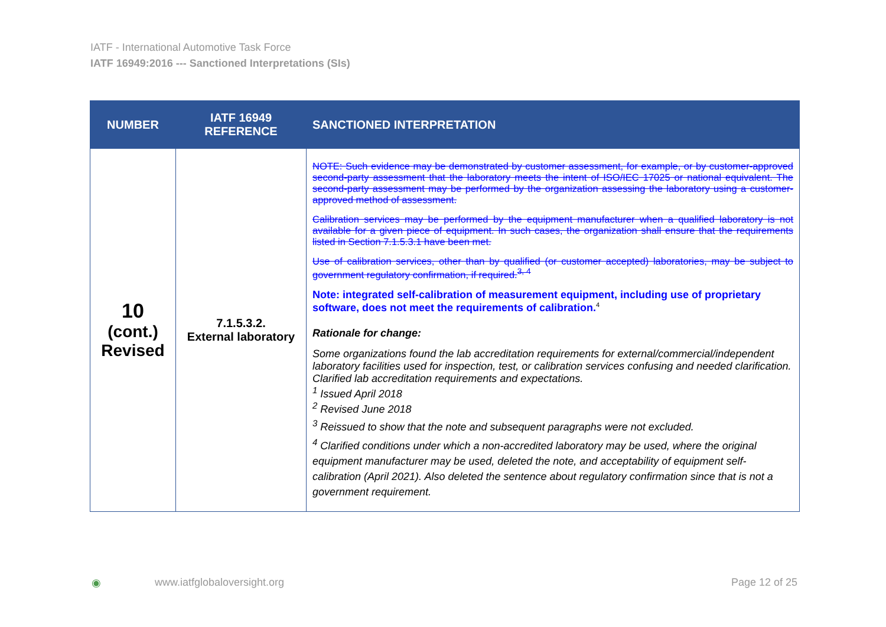IATF - International Automotive Task Force
IATF 16949:2016 --- Sanctioned Interpretations (SIs)
| NUMBER | IATF 16949 REFERENCE | SANCTIONED INTERPRETATION |
| --- | --- | --- |
| 10 (cont.) Revised | 7.1.5.3.2. External laboratory | NOTE: Such evidence may be demonstrated by customer assessment, for example, or by customer-approved second-party assessment that the laboratory meets the intent of ISO/IEC 17025 or national equivalent. The second-party assessment may be performed by the organization assessing the laboratory using a customer-approved method of assessment. Calibration services may be performed by the equipment manufacturer when a qualified laboratory is not available for a given piece of equipment. In such cases, the organization shall ensure that the requirements listed in Section 7.1.5.3.1 have been met. Use of calibration services, other than by qualified (or customer accepted) laboratories, may be subject to government regulatory confirmation, if required.<sup>3, 4</sup> Note: integrated self-calibration of measurement equipment, including use of proprietary software, does not meet the requirements of calibration.<sup>4</sup> Rationale for change: Some organizations found the lab accreditation requirements for external/commercial/independent laboratory facilities used for inspection, test, or calibration services confusing and needed clarification. Clarified lab accreditation requirements and expectations. <sup>1</sup> Issued April 2018 <sup>2</sup> Revised June 2018 <sup>3</sup> Reissued to show that the note and subsequent paragraphs were not excluded. <sup>4</sup> Clarified conditions under which a non-accredited laboratory may be used, where the original equipment manufacturer may be used, deleted the note, and acceptability of equipment self-calibration (April 2021). Also deleted the sentence about regulatory confirmation since that is not a government requirement. |
◉ www.iatfglobaloversight.org Page 12 of 25